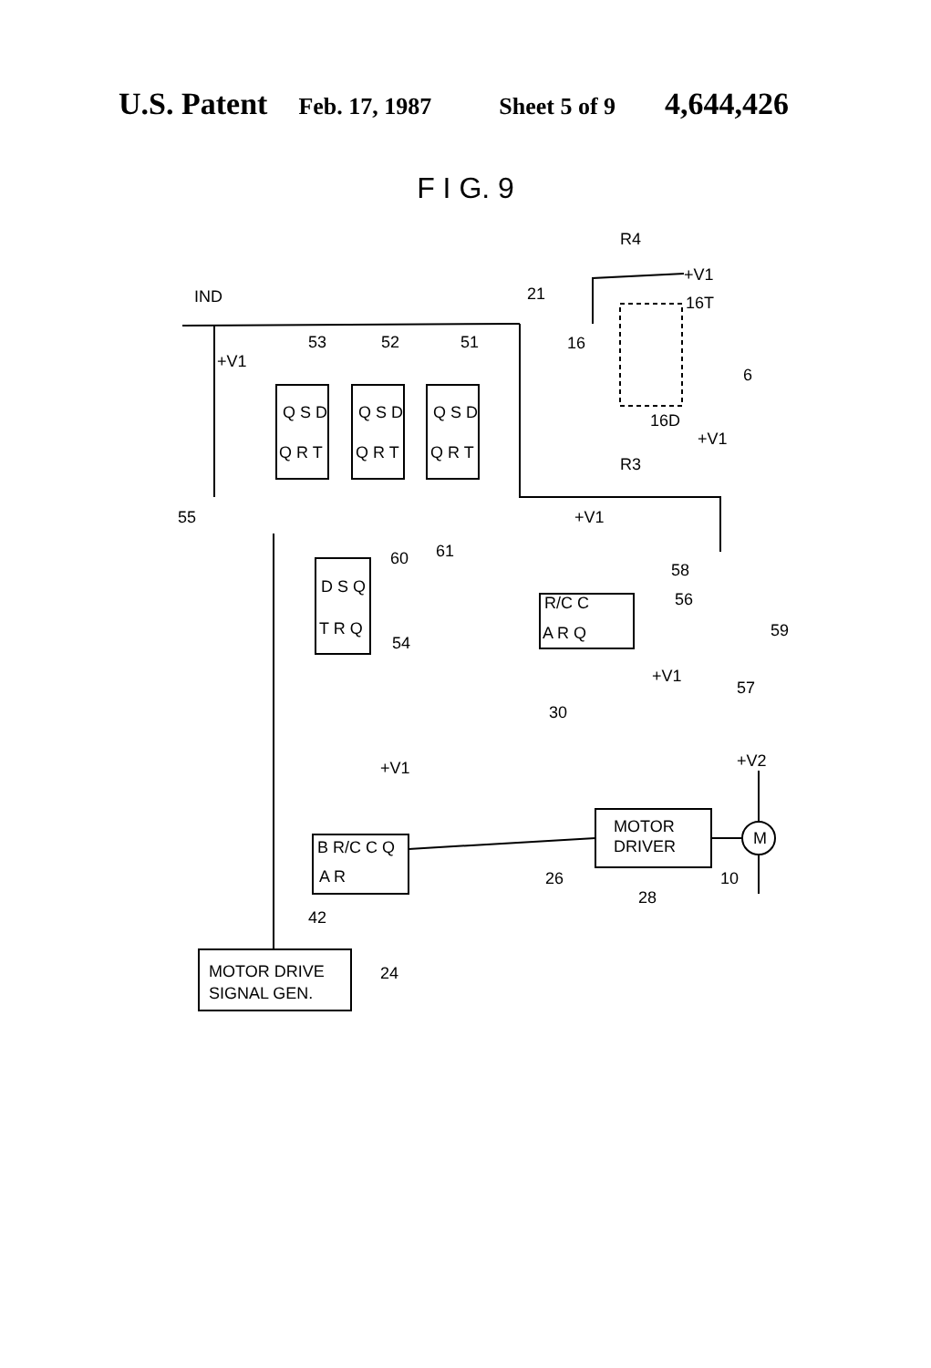U.S. Patent
Feb. 17, 1987 Sheet 5 of 9
4,644,426
F I G. 9
IND
21
R4
+V1
16T
16
6
16D
+V1
R3
53
52
51
+V1
55
Q S D
Q S D
Q S D
Q R T
Q R T
Q R T
60
61
+V1
58
56
59
D S Q
T R Q
54
R/C C
A R Q
+V1
57
30
+V1
+V2
B R/C C Q
A R
26
MOTOR
DRIVER
M
10
28
42
MOTOR DRIVE
SIGNAL GEN.
24